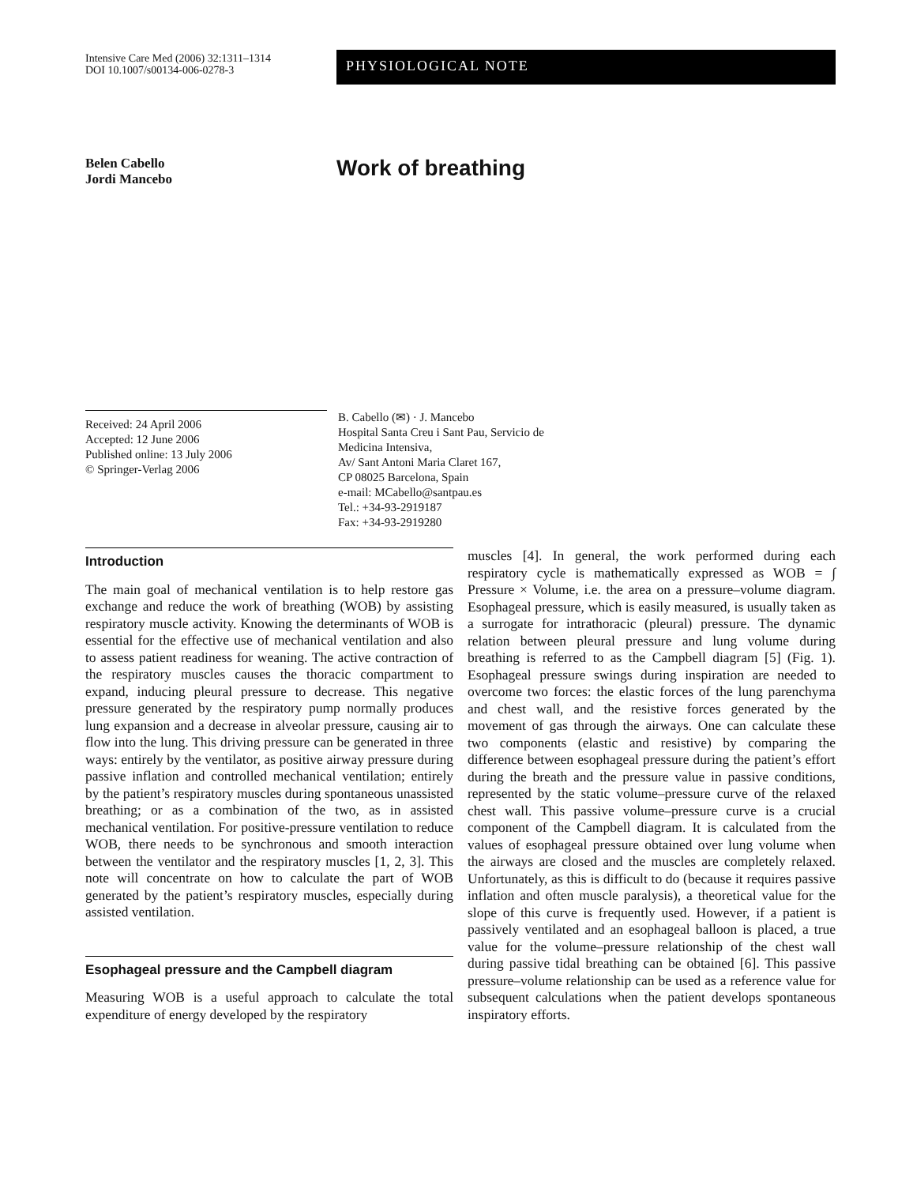Intensive Care Med (2006) 32:1311–1314
DOI 10.1007/s00134-006-0278-3
PHYSIOLOGICAL NOTE
Belen Cabello
Jordi Mancebo
Work of breathing
Received: 24 April 2006
Accepted: 12 June 2006
Published online: 13 July 2006
© Springer-Verlag 2006
B. Cabello (✉) · J. Mancebo
Hospital Santa Creu i Sant Pau, Servicio de
Medicina Intensiva,
Av/ Sant Antoni Maria Claret 167,
CP 08025 Barcelona, Spain
e-mail: MCabello@santpau.es
Tel.: +34-93-2919187
Fax: +34-93-2919280
Introduction
The main goal of mechanical ventilation is to help restore gas exchange and reduce the work of breathing (WOB) by assisting respiratory muscle activity. Knowing the determinants of WOB is essential for the effective use of mechanical ventilation and also to assess patient readiness for weaning. The active contraction of the respiratory muscles causes the thoracic compartment to expand, inducing pleural pressure to decrease. This negative pressure generated by the respiratory pump normally produces lung expansion and a decrease in alveolar pressure, causing air to flow into the lung. This driving pressure can be generated in three ways: entirely by the ventilator, as positive airway pressure during passive inflation and controlled mechanical ventilation; entirely by the patient’s respiratory muscles during spontaneous unassisted breathing; or as a combination of the two, as in assisted mechanical ventilation. For positive-pressure ventilation to reduce WOB, there needs to be synchronous and smooth interaction between the ventilator and the respiratory muscles [1, 2, 3]. This note will concentrate on how to calculate the part of WOB generated by the patient’s respiratory muscles, especially during assisted ventilation.
Esophageal pressure and the Campbell diagram
Measuring WOB is a useful approach to calculate the total expenditure of energy developed by the respiratory
muscles [4]. In general, the work performed during each respiratory cycle is mathematically expressed as WOB = ∫ Pressure × Volume, i.e. the area on a pressure–volume diagram. Esophageal pressure, which is easily measured, is usually taken as a surrogate for intrathoracic (pleural) pressure. The dynamic relation between pleural pressure and lung volume during breathing is referred to as the Campbell diagram [5] (Fig. 1). Esophageal pressure swings during inspiration are needed to overcome two forces: the elastic forces of the lung parenchyma and chest wall, and the resistive forces generated by the movement of gas through the airways. One can calculate these two components (elastic and resistive) by comparing the difference between esophageal pressure during the patient’s effort during the breath and the pressure value in passive conditions, represented by the static volume–pressure curve of the relaxed chest wall. This passive volume–pressure curve is a crucial component of the Campbell diagram. It is calculated from the values of esophageal pressure obtained over lung volume when the airways are closed and the muscles are completely relaxed. Unfortunately, as this is difficult to do (because it requires passive inflation and often muscle paralysis), a theoretical value for the slope of this curve is frequently used. However, if a patient is passively ventilated and an esophageal balloon is placed, a true value for the volume–pressure relationship of the chest wall during passive tidal breathing can be obtained [6]. This passive pressure–volume relationship can be used as a reference value for subsequent calculations when the patient develops spontaneous inspiratory efforts.